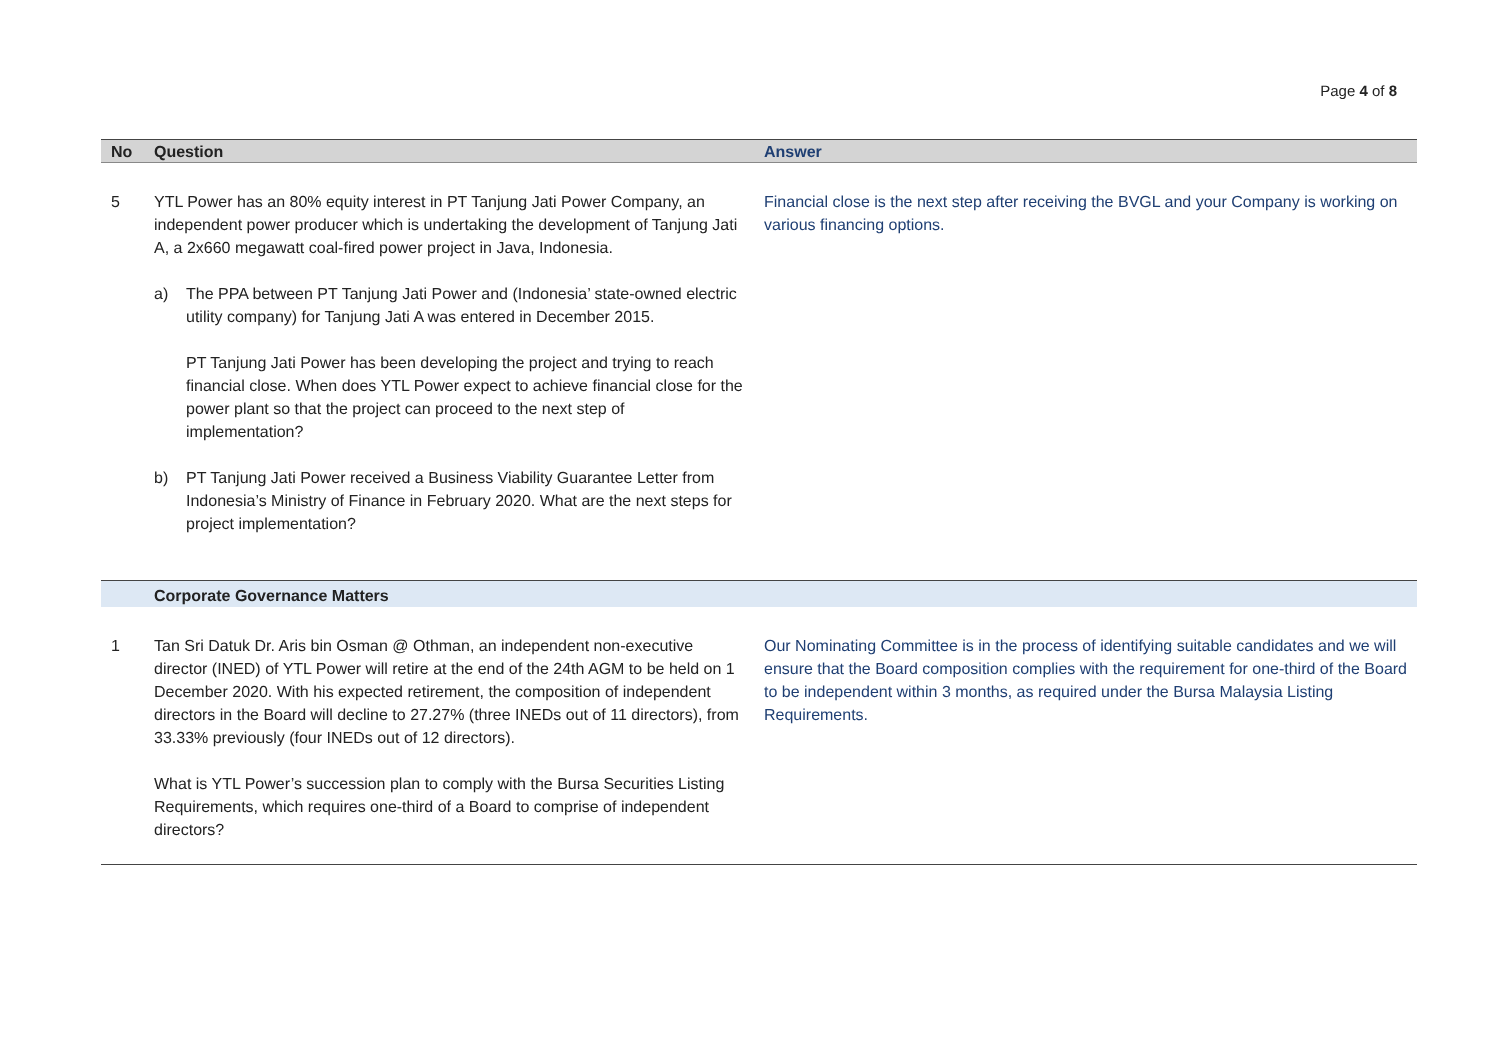Page 4 of 8
| No | Question | Answer |
| --- | --- | --- |
| 5 | YTL Power has an 80% equity interest in PT Tanjung Jati Power Company, an independent power producer which is undertaking the development of Tanjung Jati A, a 2x660 megawatt coal-fired power project in Java, Indonesia. a) The PPA between PT Tanjung Jati Power and (Indonesia’ state-owned electric utility company) for Tanjung Jati A was entered in December 2015. PT Tanjung Jati Power has been developing the project and trying to reach financial close. When does YTL Power expect to achieve financial close for the power plant so that the project can proceed to the next step of implementation? b) PT Tanjung Jati Power received a Business Viability Guarantee Letter from Indonesia’s Ministry of Finance in February 2020. What are the next steps for project implementation? | Financial close is the next step after receiving the BVGL and your Company is working on various financing options. |
| | Corporate Governance Matters | |
| 1 | Tan Sri Datuk Dr. Aris bin Osman @ Othman, an independent non-executive director (INED) of YTL Power will retire at the end of the 24th AGM to be held on 1 December 2020. With his expected retirement, the composition of independent directors in the Board will decline to 27.27% (three INEDs out of 11 directors), from 33.33% previously (four INEDs out of 12 directors). What is YTL Power’s succession plan to comply with the Bursa Securities Listing Requirements, which requires one-third of a Board to comprise of independent directors? | Our Nominating Committee is in the process of identifying suitable candidates and we will ensure that the Board composition complies with the requirement for one-third of the Board to be independent within 3 months, as required under the Bursa Malaysia Listing Requirements. |